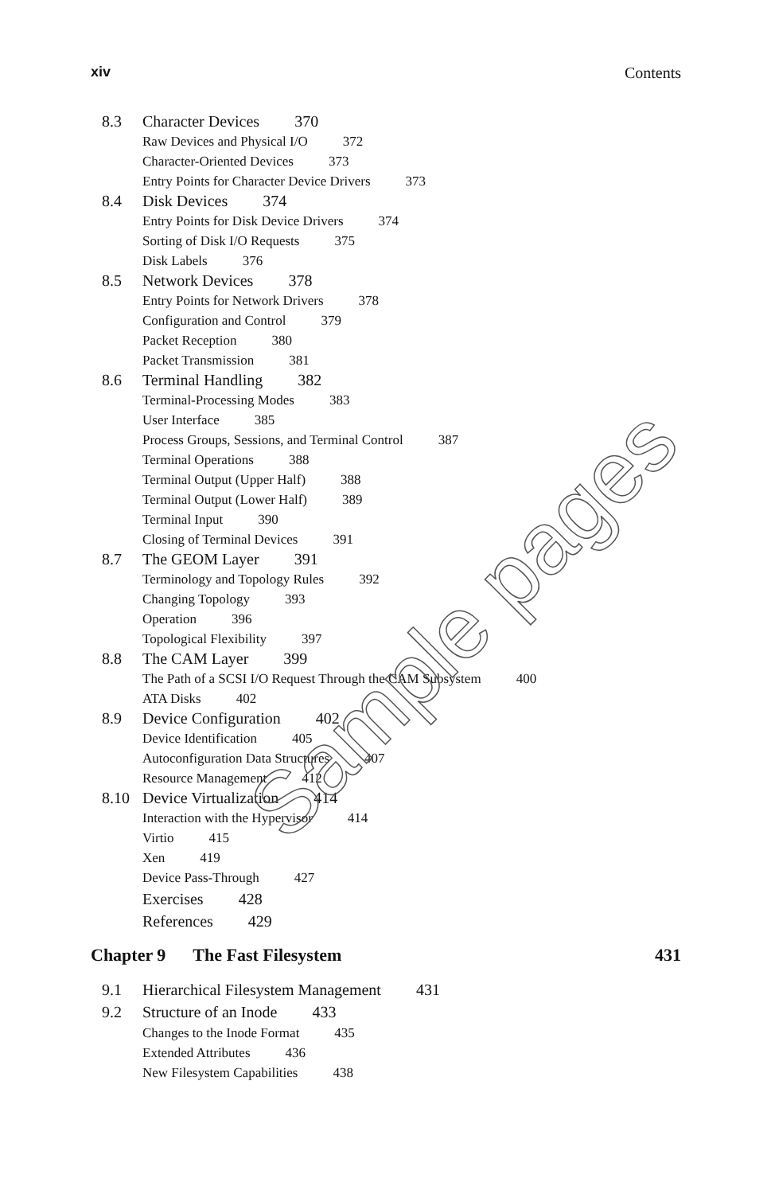xiv Contents
8.3 Character Devices 370
Raw Devices and Physical I/O 372
Character-Oriented Devices 373
Entry Points for Character Device Drivers 373
8.4 Disk Devices 374
Entry Points for Disk Device Drivers 374
Sorting of Disk I/O Requests 375
Disk Labels 376
8.5 Network Devices 378
Entry Points for Network Drivers 378
Configuration and Control 379
Packet Reception 380
Packet Transmission 381
8.6 Terminal Handling 382
Terminal-Processing Modes 383
User Interface 385
Process Groups, Sessions, and Terminal Control 387
Terminal Operations 388
Terminal Output (Upper Half) 388
Terminal Output (Lower Half) 389
Terminal Input 390
Closing of Terminal Devices 391
8.7 The GEOM Layer 391
Terminology and Topology Rules 392
Changing Topology 393
Operation 396
Topological Flexibility 397
8.8 The CAM Layer 399
The Path of a SCSI I/O Request Through the CAM Subsystem 400
ATA Disks 402
8.9 Device Configuration 402
Device Identification 405
Autoconfiguration Data Structures 407
Resource Management 412
8.10 Device Virtualization 414
Interaction with the Hypervisor 414
Virtio 415
Xen 419
Device Pass-Through 427
Exercises 428
References 429
Chapter 9 The Fast Filesystem 431
9.1 Hierarchical Filesystem Management 431
9.2 Structure of an Inode 433
Changes to the Inode Format 435
Extended Attributes 436
New Filesystem Capabilities 438
Sample pages